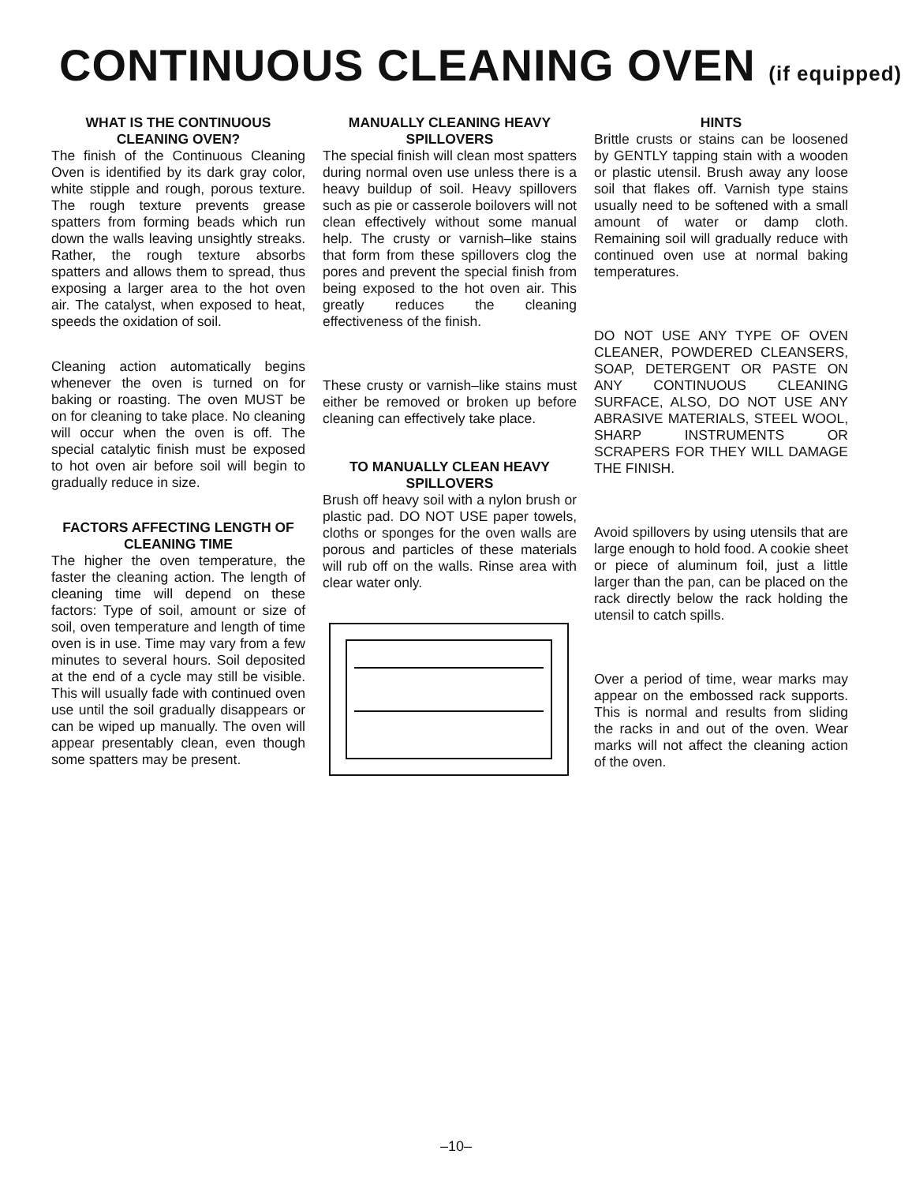CONTINUOUS CLEANING OVEN (if equipped)
WHAT IS THE CONTINUOUS CLEANING OVEN?
The finish of the Continuous Cleaning Oven is identified by its dark gray color, white stipple and rough, porous texture. The rough texture prevents grease spatters from forming beads which run down the walls leaving unsightly streaks. Rather, the rough texture absorbs spatters and allows them to spread, thus exposing a larger area to the hot oven air. The catalyst, when exposed to heat, speeds the oxidation of soil.
Cleaning action automatically begins whenever the oven is turned on for baking or roasting. The oven MUST be on for cleaning to take place. No cleaning will occur when the oven is off. The special catalytic finish must be exposed to hot oven air before soil will begin to gradually reduce in size.
FACTORS AFFECTING LENGTH OF CLEANING TIME
The higher the oven temperature, the faster the cleaning action. The length of cleaning time will depend on these factors: Type of soil, amount or size of soil, oven temperature and length of time oven is in use. Time may vary from a few minutes to several hours. Soil deposited at the end of a cycle may still be visible. This will usually fade with continued oven use until the soil gradually disappears or can be wiped up manually. The oven will appear presentably clean, even though some spatters may be present.
MANUALLY CLEANING HEAVY SPILLOVERS
The special finish will clean most spatters during normal oven use unless there is a heavy buildup of soil. Heavy spillovers such as pie or casserole boilovers will not clean effectively without some manual help. The crusty or varnish–like stains that form from these spillovers clog the pores and prevent the special finish from being exposed to the hot oven air. This greatly reduces the cleaning effectiveness of the finish.
These crusty or varnish–like stains must either be removed or broken up before cleaning can effectively take place.
TO MANUALLY CLEAN HEAVY SPILLOVERS
Brush off heavy soil with a nylon brush or plastic pad. DO NOT USE paper towels, cloths or sponges for the oven walls are porous and particles of these materials will rub off on the walls. Rinse area with clear water only.
HINTS
Brittle crusts or stains can be loosened by GENTLY tapping stain with a wooden or plastic utensil. Brush away any loose soil that flakes off. Varnish type stains usually need to be softened with a small amount of water or damp cloth. Remaining soil will gradually reduce with continued oven use at normal baking temperatures.
DO NOT USE ANY TYPE OF OVEN CLEANER, POWDERED CLEANSERS, SOAP, DETERGENT OR PASTE ON ANY CONTINUOUS CLEANING SURFACE, ALSO, DO NOT USE ANY ABRASIVE MATERIALS, STEEL WOOL, SHARP INSTRUMENTS OR SCRAPERS FOR THEY WILL DAMAGE THE FINISH.
Avoid spillovers by using utensils that are large enough to hold food. A cookie sheet or piece of aluminum foil, just a little larger than the pan, can be placed on the rack directly below the rack holding the utensil to catch spills.
Over a period of time, wear marks may appear on the embossed rack supports. This is normal and results from sliding the racks in and out of the oven. Wear marks will not affect the cleaning action of the oven.
–10–